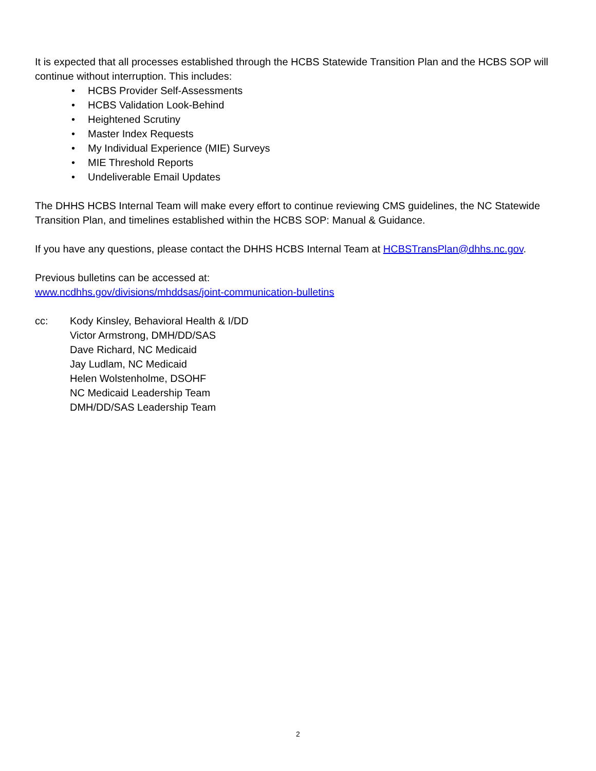It is expected that all processes established through the HCBS Statewide Transition Plan and the HCBS SOP will continue without interruption. This includes:
• HCBS Provider Self-Assessments
• HCBS Validation Look-Behind
• Heightened Scrutiny
• Master Index Requests
• My Individual Experience (MIE) Surveys
• MIE Threshold Reports
• Undeliverable Email Updates
The DHHS HCBS Internal Team will make every effort to continue reviewing CMS guidelines, the NC Statewide Transition Plan, and timelines established within the HCBS SOP: Manual & Guidance.
If you have any questions, please contact the DHHS HCBS Internal Team at HCBSTransPlan@dhhs.nc.gov.
Previous bulletins can be accessed at:
www.ncdhhs.gov/divisions/mhddsas/joint-communication-bulletins
cc: Kody Kinsley, Behavioral Health & I/DD
Victor Armstrong, DMH/DD/SAS
Dave Richard, NC Medicaid
Jay Ludlam, NC Medicaid
Helen Wolstenholme, DSOHF
NC Medicaid Leadership Team
DMH/DD/SAS Leadership Team
2